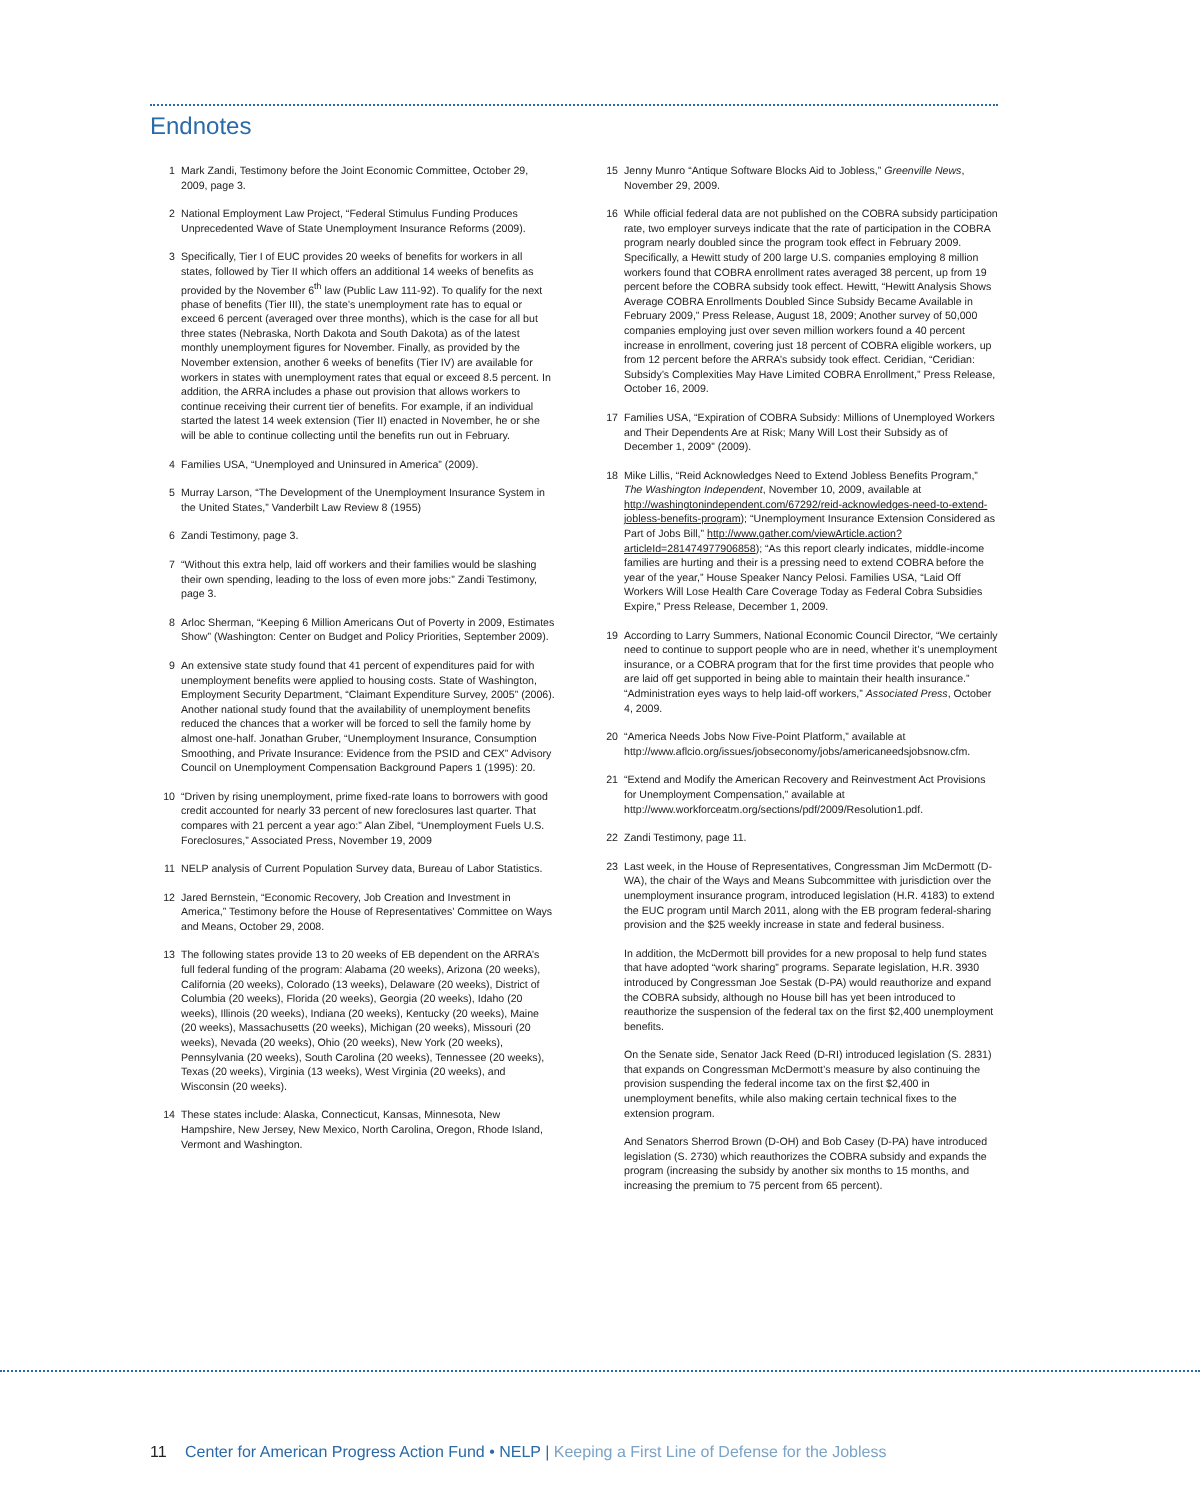Endnotes
1 Mark Zandi, Testimony before the Joint Economic Committee, October 29, 2009, page 3.
2 National Employment Law Project, “Federal Stimulus Funding Produces Unprecedented Wave of State Unemployment Insurance Reforms (2009).
3 Specifically, Tier I of EUC provides 20 weeks of benefits for workers in all states, followed by Tier II which offers an additional 14 weeks of benefits as provided by the November 6<sup>th</sup> law (Public Law 111-92). To qualify for the next phase of benefits (Tier III), the state’s unemployment rate has to equal or exceed 6 percent (averaged over three months), which is the case for all but three states (Nebraska, North Dakota and South Dakota) as of the latest monthly unemployment figures for November. Finally, as provided by the November extension, another 6 weeks of benefits (Tier IV) are available for workers in states with unemployment rates that equal or exceed 8.5 percent. In addition, the ARRA includes a phase out provision that allows workers to continue receiving their current tier of benefits. For example, if an individual started the latest 14 week extension (Tier II) enacted in November, he or she will be able to continue collecting until the benefits run out in February.
4 Families USA, “Unemployed and Uninsured in America” (2009).
5 Murray Larson, “The Development of the Unemployment Insurance System in the United States,” Vanderbilt Law Review 8 (1955)
6 Zandi Testimony, page 3.
7 “Without this extra help, laid off workers and their families would be slashing their own spending, leading to the loss of even more jobs:” Zandi Testimony, page 3.
8 Arloc Sherman, “Keeping 6 Million Americans Out of Poverty in 2009, Estimates Show” (Washington: Center on Budget and Policy Priorities, September 2009).
9 An extensive state study found that 41 percent of expenditures paid for with unemployment benefits were applied to housing costs. State of Washington, Employment Security Department, “Claimant Expenditure Survey, 2005” (2006). Another national study found that the availability of unemployment benefits reduced the chances that a worker will be forced to sell the family home by almost one-half. Jonathan Gruber, “Unemployment Insurance, Consumption Smoothing, and Private Insurance: Evidence from the PSID and CEX” Advisory Council on Unemployment Compensation Background Papers 1 (1995): 20.
10 “Driven by rising unemployment, prime fixed-rate loans to borrowers with good credit accounted for nearly 33 percent of new foreclosures last quarter. That compares with 21 percent a year ago:” Alan Zibel, “Unemployment Fuels U.S. Foreclosures,” Associated Press, November 19, 2009
11 NELP analysis of Current Population Survey data, Bureau of Labor Statistics.
12 Jared Bernstein, “Economic Recovery, Job Creation and Investment in America,” Testimony before the House of Representatives’ Committee on Ways and Means, October 29, 2008.
13 The following states provide 13 to 20 weeks of EB dependent on the ARRA’s full federal funding of the program: Alabama (20 weeks), Arizona (20 weeks), California (20 weeks), Colorado (13 weeks), Delaware (20 weeks), District of Columbia (20 weeks), Florida (20 weeks), Georgia (20 weeks), Idaho (20 weeks), Illinois (20 weeks), Indiana (20 weeks), Kentucky (20 weeks), Maine (20 weeks), Massachusetts (20 weeks), Michigan (20 weeks), Missouri (20 weeks), Nevada (20 weeks), Ohio (20 weeks), New York (20 weeks), Pennsylvania (20 weeks), South Carolina (20 weeks), Tennessee (20 weeks), Texas (20 weeks), Virginia (13 weeks), West Virginia (20 weeks), and Wisconsin (20 weeks).
14 These states include: Alaska, Connecticut, Kansas, Minnesota, New Hampshire, New Jersey, New Mexico, North Carolina, Oregon, Rhode Island, Vermont and Washington.
15 Jenny Munro “Antique Software Blocks Aid to Jobless,” Greenville News, November 29, 2009.
16 While official federal data are not published on the COBRA subsidy participation rate, two employer surveys indicate that the rate of participation in the COBRA program nearly doubled since the program took effect in February 2009. Specifically, a Hewitt study of 200 large U.S. companies employing 8 million workers found that COBRA enrollment rates averaged 38 percent, up from 19 percent before the COBRA subsidy took effect. Hewitt, “Hewitt Analysis Shows Average COBRA Enrollments Doubled Since Subsidy Became Available in February 2009,” Press Release, August 18, 2009; Another survey of 50,000 companies employing just over seven million workers found a 40 percent increase in enrollment, covering just 18 percent of COBRA eligible workers, up from 12 percent before the ARRA’s subsidy took effect. Ceridian, “Ceridian: Subsidy’s Complexities May Have Limited COBRA Enrollment,” Press Release, October 16, 2009.
17 Families USA, “Expiration of COBRA Subsidy: Millions of Unemployed Workers and Their Dependents Are at Risk; Many Will Lost their Subsidy as of December 1, 2009” (2009).
18 Mike Lillis, “Reid Acknowledges Need to Extend Jobless Benefits Program,” The Washington Independent, November 10, 2009, available at http://washingtonindependent.com/67292/reid-acknowledges-need-to-extend-jobless-benefits-program); “Unemployment Insurance Extension Considered as Part of Jobs Bill,” http://www.gather.com/viewArticle.action?articleId=281474977906858); “As this report clearly indicates, middle-income families are hurting and their is a pressing need to extend COBRA before the year of the year,” House Speaker Nancy Pelosi. Families USA, “Laid Off Workers Will Lose Health Care Coverage Today as Federal Cobra Subsidies Expire,” Press Release, December 1, 2009.
19 According to Larry Summers, National Economic Council Director, “We certainly need to continue to support people who are in need, whether it’s unemployment insurance, or a COBRA program that for the first time provides that people who are laid off get supported in being able to maintain their health insurance.” “Administration eyes ways to help laid-off workers,” Associated Press, October 4, 2009.
20 “America Needs Jobs Now Five-Point Platform,” available at http://www.aflcio.org/issues/jobseconomy/jobs/americaneedsjobsnow.cfm.
21 “Extend and Modify the American Recovery and Reinvestment Act Provisions for Unemployment Compensation,” available at http://www.workforceatm.org/sections/pdf/2009/Resolution1.pdf.
22 Zandi Testimony, page 11.
23 Last week, in the House of Representatives, Congressman Jim McDermott (D-WA), the chair of the Ways and Means Subcommittee with jurisdiction over the unemployment insurance program, introduced legislation (H.R. 4183) to extend the EUC program until March 2011, along with the EB program federal-sharing provision and the $25 weekly increase in state and federal business.
In addition, the McDermott bill provides for a new proposal to help fund states that have adopted “work sharing” programs. Separate legislation, H.R. 3930 introduced by Congressman Joe Sestak (D-PA) would reauthorize and expand the COBRA subsidy, although no House bill has yet been introduced to reauthorize the suspension of the federal tax on the first $2,400 unemployment benefits.
On the Senate side, Senator Jack Reed (D-RI) introduced legislation (S. 2831) that expands on Congressman McDermott’s measure by also continuing the provision suspending the federal income tax on the first $2,400 in unemployment benefits, while also making certain technical fixes to the extension program.
And Senators Sherrod Brown (D-OH) and Bob Casey (D-PA) have introduced legislation (S. 2730) which reauthorizes the COBRA subsidy and expands the program (increasing the subsidy by another six months to 15 months, and increasing the premium to 75 percent from 65 percent).
11 Center for American Progress Action Fund • NELP | Keeping a First Line of Defense for the Jobless